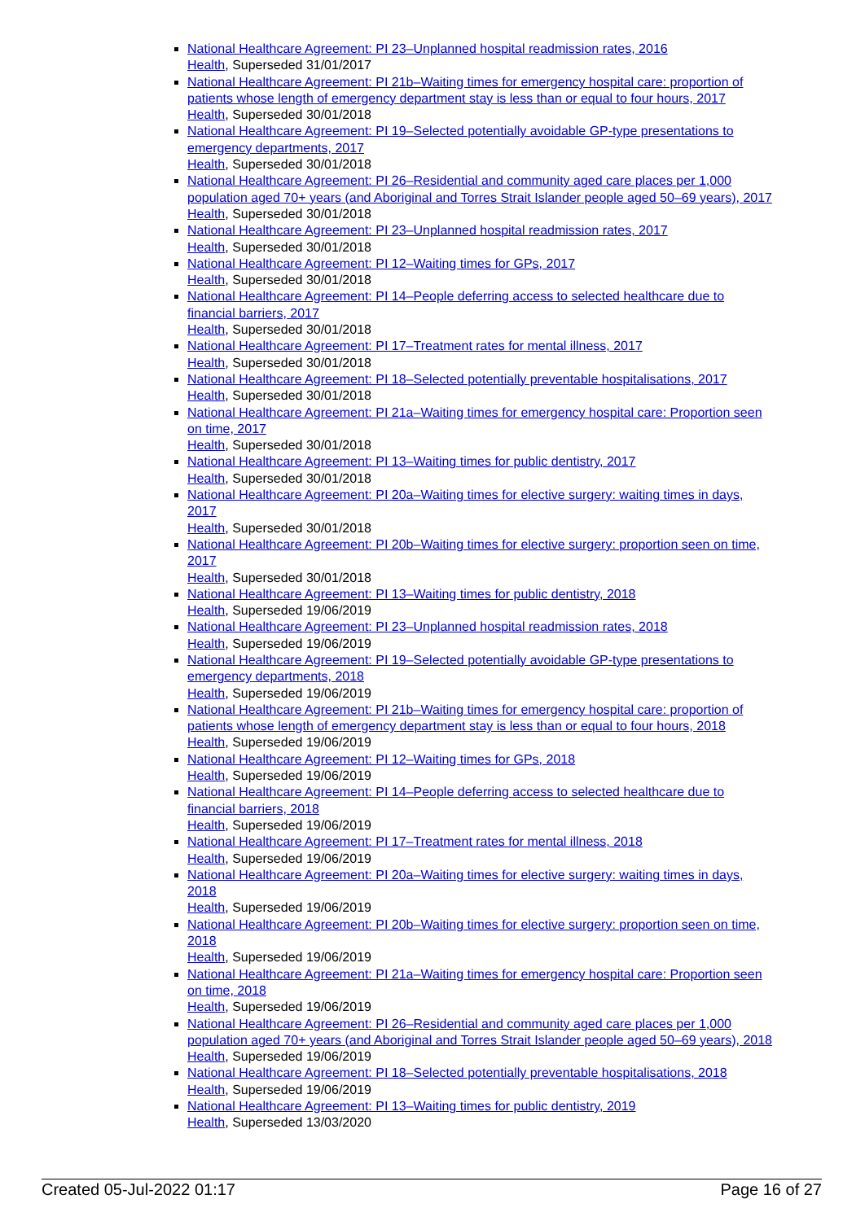National Healthcare Agreement: PI 23–Unplanned hospital readmission rates, 2016
Health, Superseded 31/01/2017
National Healthcare Agreement: PI 21b–Waiting times for emergency hospital care: proportion of patients whose length of emergency department stay is less than or equal to four hours, 2017
Health, Superseded 30/01/2018
National Healthcare Agreement: PI 19–Selected potentially avoidable GP-type presentations to emergency departments, 2017
Health, Superseded 30/01/2018
National Healthcare Agreement: PI 26–Residential and community aged care places per 1,000 population aged 70+ years (and Aboriginal and Torres Strait Islander people aged 50–69 years), 2017
Health, Superseded 30/01/2018
National Healthcare Agreement: PI 23–Unplanned hospital readmission rates, 2017
Health, Superseded 30/01/2018
National Healthcare Agreement: PI 12–Waiting times for GPs, 2017
Health, Superseded 30/01/2018
National Healthcare Agreement: PI 14–People deferring access to selected healthcare due to financial barriers, 2017
Health, Superseded 30/01/2018
National Healthcare Agreement: PI 17–Treatment rates for mental illness, 2017
Health, Superseded 30/01/2018
National Healthcare Agreement: PI 18–Selected potentially preventable hospitalisations, 2017
Health, Superseded 30/01/2018
National Healthcare Agreement: PI 21a–Waiting times for emergency hospital care: Proportion seen on time, 2017
Health, Superseded 30/01/2018
National Healthcare Agreement: PI 13–Waiting times for public dentistry, 2017
Health, Superseded 30/01/2018
National Healthcare Agreement: PI 20a–Waiting times for elective surgery: waiting times in days, 2017
Health, Superseded 30/01/2018
National Healthcare Agreement: PI 20b–Waiting times for elective surgery: proportion seen on time, 2017
Health, Superseded 30/01/2018
National Healthcare Agreement: PI 13–Waiting times for public dentistry, 2018
Health, Superseded 19/06/2019
National Healthcare Agreement: PI 23–Unplanned hospital readmission rates, 2018
Health, Superseded 19/06/2019
National Healthcare Agreement: PI 19–Selected potentially avoidable GP-type presentations to emergency departments, 2018
Health, Superseded 19/06/2019
National Healthcare Agreement: PI 21b–Waiting times for emergency hospital care: proportion of patients whose length of emergency department stay is less than or equal to four hours, 2018
Health, Superseded 19/06/2019
National Healthcare Agreement: PI 12–Waiting times for GPs, 2018
Health, Superseded 19/06/2019
National Healthcare Agreement: PI 14–People deferring access to selected healthcare due to financial barriers, 2018
Health, Superseded 19/06/2019
National Healthcare Agreement: PI 17–Treatment rates for mental illness, 2018
Health, Superseded 19/06/2019
National Healthcare Agreement: PI 20a–Waiting times for elective surgery: waiting times in days, 2018
Health, Superseded 19/06/2019
National Healthcare Agreement: PI 20b–Waiting times for elective surgery: proportion seen on time, 2018
Health, Superseded 19/06/2019
National Healthcare Agreement: PI 21a–Waiting times for emergency hospital care: Proportion seen on time, 2018
Health, Superseded 19/06/2019
National Healthcare Agreement: PI 26–Residential and community aged care places per 1,000 population aged 70+ years (and Aboriginal and Torres Strait Islander people aged 50–69 years), 2018
Health, Superseded 19/06/2019
National Healthcare Agreement: PI 18–Selected potentially preventable hospitalisations, 2018
Health, Superseded 19/06/2019
National Healthcare Agreement: PI 13–Waiting times for public dentistry, 2019
Health, Superseded 13/03/2020
Created 05-Jul-2022 01:17 Page 16 of 27